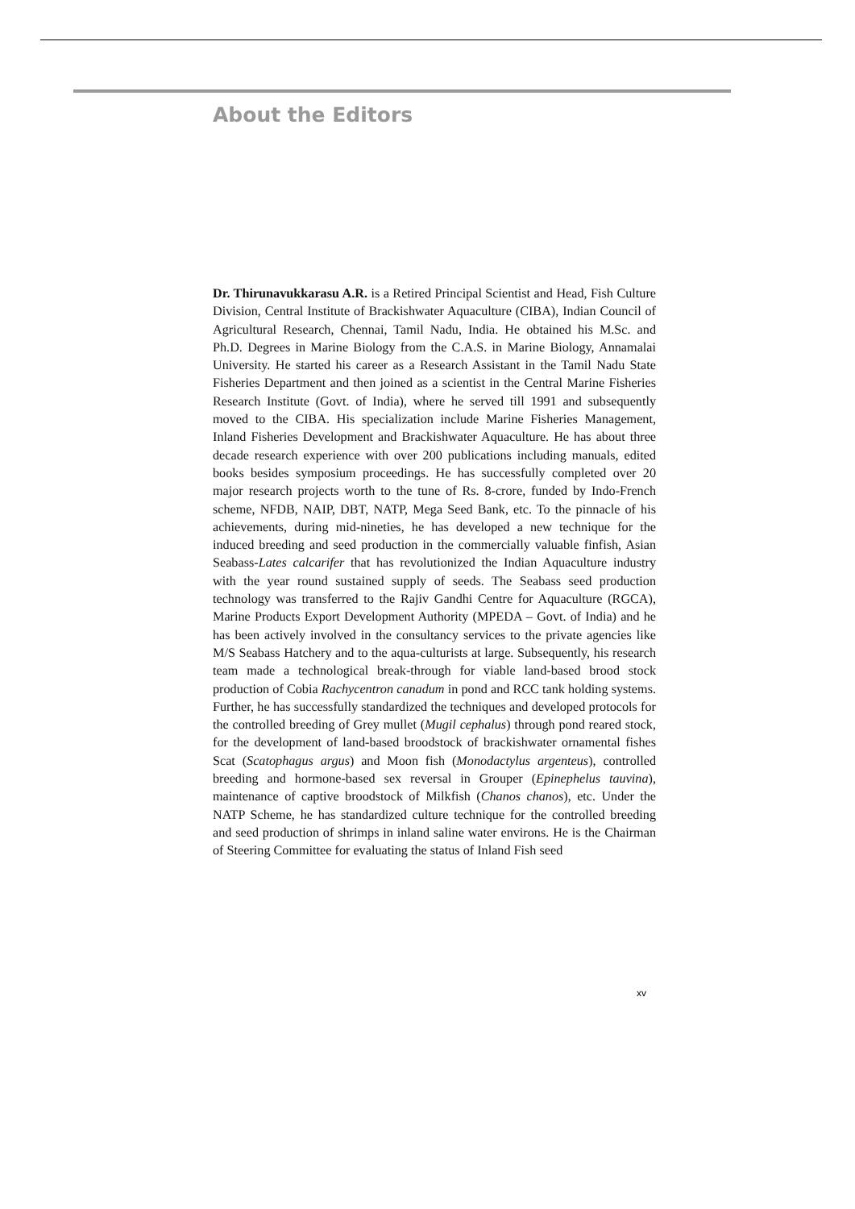About the Editors
Dr. Thirunavukkarasu A.R. is a Retired Principal Scientist and Head, Fish Culture Division, Central Institute of Brackishwater Aquaculture (CIBA), Indian Council of Agricultural Research, Chennai, Tamil Nadu, India. He obtained his M.Sc. and Ph.D. Degrees in Marine Biology from the C.A.S. in Marine Biology, Annamalai University. He started his career as a Research Assistant in the Tamil Nadu State Fisheries Department and then joined as a scientist in the Central Marine Fisheries Research Institute (Govt. of India), where he served till 1991 and subsequently moved to the CIBA. His specialization include Marine Fisheries Management, Inland Fisheries Development and Brackishwater Aquaculture. He has about three decade research experience with over 200 publications including manuals, edited books besides symposium proceedings. He has successfully completed over 20 major research projects worth to the tune of Rs. 8-crore, funded by Indo-French scheme, NFDB, NAIP, DBT, NATP, Mega Seed Bank, etc. To the pinnacle of his achievements, during mid-nineties, he has developed a new technique for the induced breeding and seed production in the commercially valuable finfish, Asian Seabass-Lates calcarifer that has revolutionized the Indian Aquaculture industry with the year round sustained supply of seeds. The Seabass seed production technology was transferred to the Rajiv Gandhi Centre for Aquaculture (RGCA), Marine Products Export Development Authority (MPEDA – Govt. of India) and he has been actively involved in the consultancy services to the private agencies like M/S Seabass Hatchery and to the aqua-culturists at large. Subsequently, his research team made a technological break-through for viable land-based brood stock production of Cobia Rachycentron canadum in pond and RCC tank holding systems. Further, he has successfully standardized the techniques and developed protocols for the controlled breeding of Grey mullet (Mugil cephalus) through pond reared stock, for the development of land-based broodstock of brackishwater ornamental fishes Scat (Scatophagus argus) and Moon fish (Monodactylus argenteus), controlled breeding and hormone-based sex reversal in Grouper (Epinephelus tauvina), maintenance of captive broodstock of Milkfish (Chanos chanos), etc. Under the NATP Scheme, he has standardized culture technique for the controlled breeding and seed production of shrimps in inland saline water environs. He is the Chairman of Steering Committee for evaluating the status of Inland Fish seed
xv